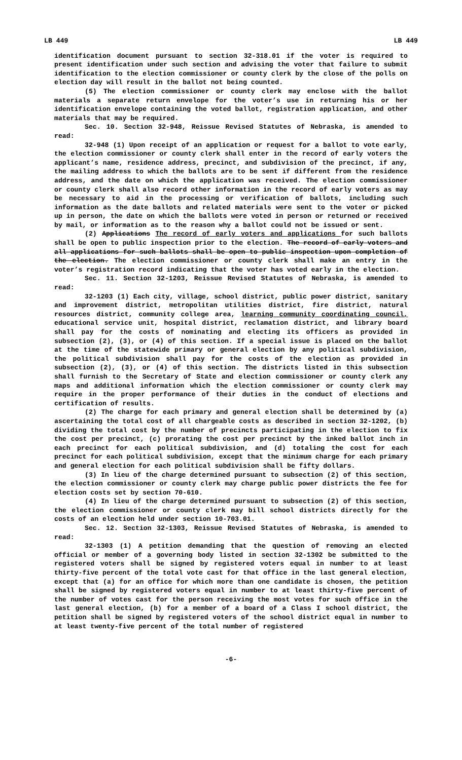LB 449 LB 449
identification document pursuant to section 32-318.01 if the voter is required to present identification under such section and advising the voter that failure to submit identification to the election commissioner or county clerk by the close of the polls on election day will result in the ballot not being counted.
(5) The election commissioner or county clerk may enclose with the ballot materials a separate return envelope for the voter’s use in returning his or her identification envelope containing the voted ballot, registration application, and other materials that may be required.
Sec. 10. Section 32-948, Reissue Revised Statutes of Nebraska, is amended to read:
32-948 (1) Upon receipt of an application or request for a ballot to vote early, the election commissioner or county clerk shall enter in the record of early voters the applicant’s name, residence address, precinct, and subdivision of the precinct, if any, the mailing address to which the ballots are to be sent if different from the residence address, and the date on which the application was received. The election commissioner or county clerk shall also record other information in the record of early voters as may be necessary to aid in the processing or verification of ballots, including such information as the date ballots and related materials were sent to the voter or picked up in person, the date on which the ballots were voted in person or returned or received by mail, or information as to the reason why a ballot could not be issued or sent.
(2) Applications The record of early voters and applications for such ballots shall be open to public inspection prior to the election. The record of early voters and all applications for such ballots shall be open to public inspection upon completion of the election. The election commissioner or county clerk shall make an entry in the voter’s registration record indicating that the voter has voted early in the election.
Sec. 11. Section 32-1203, Reissue Revised Statutes of Nebraska, is amended to read:
32-1203 (1) Each city, village, school district, public power district, sanitary and improvement district, metropolitan utilities district, fire district, natural resources district, community college area, learning community coordinating council, educational service unit, hospital district, reclamation district, and library board shall pay for the costs of nominating and electing its officers as provided in subsection (2), (3), or (4) of this section. If a special issue is placed on the ballot at the time of the statewide primary or general election by any political subdivision, the political subdivision shall pay for the costs of the election as provided in subsection (2), (3), or (4) of this section. The districts listed in this subsection shall furnish to the Secretary of State and election commissioner or county clerk any maps and additional information which the election commissioner or county clerk may require in the proper performance of their duties in the conduct of elections and certification of results.
(2) The charge for each primary and general election shall be determined by (a) ascertaining the total cost of all chargeable costs as described in section 32-1202, (b) dividing the total cost by the number of precincts participating in the election to fix the cost per precinct, (c) prorating the cost per precinct by the inked ballot inch in each precinct for each political subdivision, and (d) totaling the cost for each precinct for each political subdivision, except that the minimum charge for each primary and general election for each political subdivision shall be fifty dollars.
(3) In lieu of the charge determined pursuant to subsection (2) of this section, the election commissioner or county clerk may charge public power districts the fee for election costs set by section 70-610.
(4) In lieu of the charge determined pursuant to subsection (2) of this section, the election commissioner or county clerk may bill school districts directly for the costs of an election held under section 10-703.01.
Sec. 12. Section 32-1303, Reissue Revised Statutes of Nebraska, is amended to read:
32-1303 (1) A petition demanding that the question of removing an elected official or member of a governing body listed in section 32-1302 be submitted to the registered voters shall be signed by registered voters equal in number to at least thirty-five percent of the total vote cast for that office in the last general election, except that (a) for an office for which more than one candidate is chosen, the petition shall be signed by registered voters equal in number to at least thirty-five percent of the number of votes cast for the person receiving the most votes for such office in the last general election, (b) for a member of a board of a Class I school district, the petition shall be signed by registered voters of the school district equal in number to at least twenty-five percent of the total number of registered
-6-